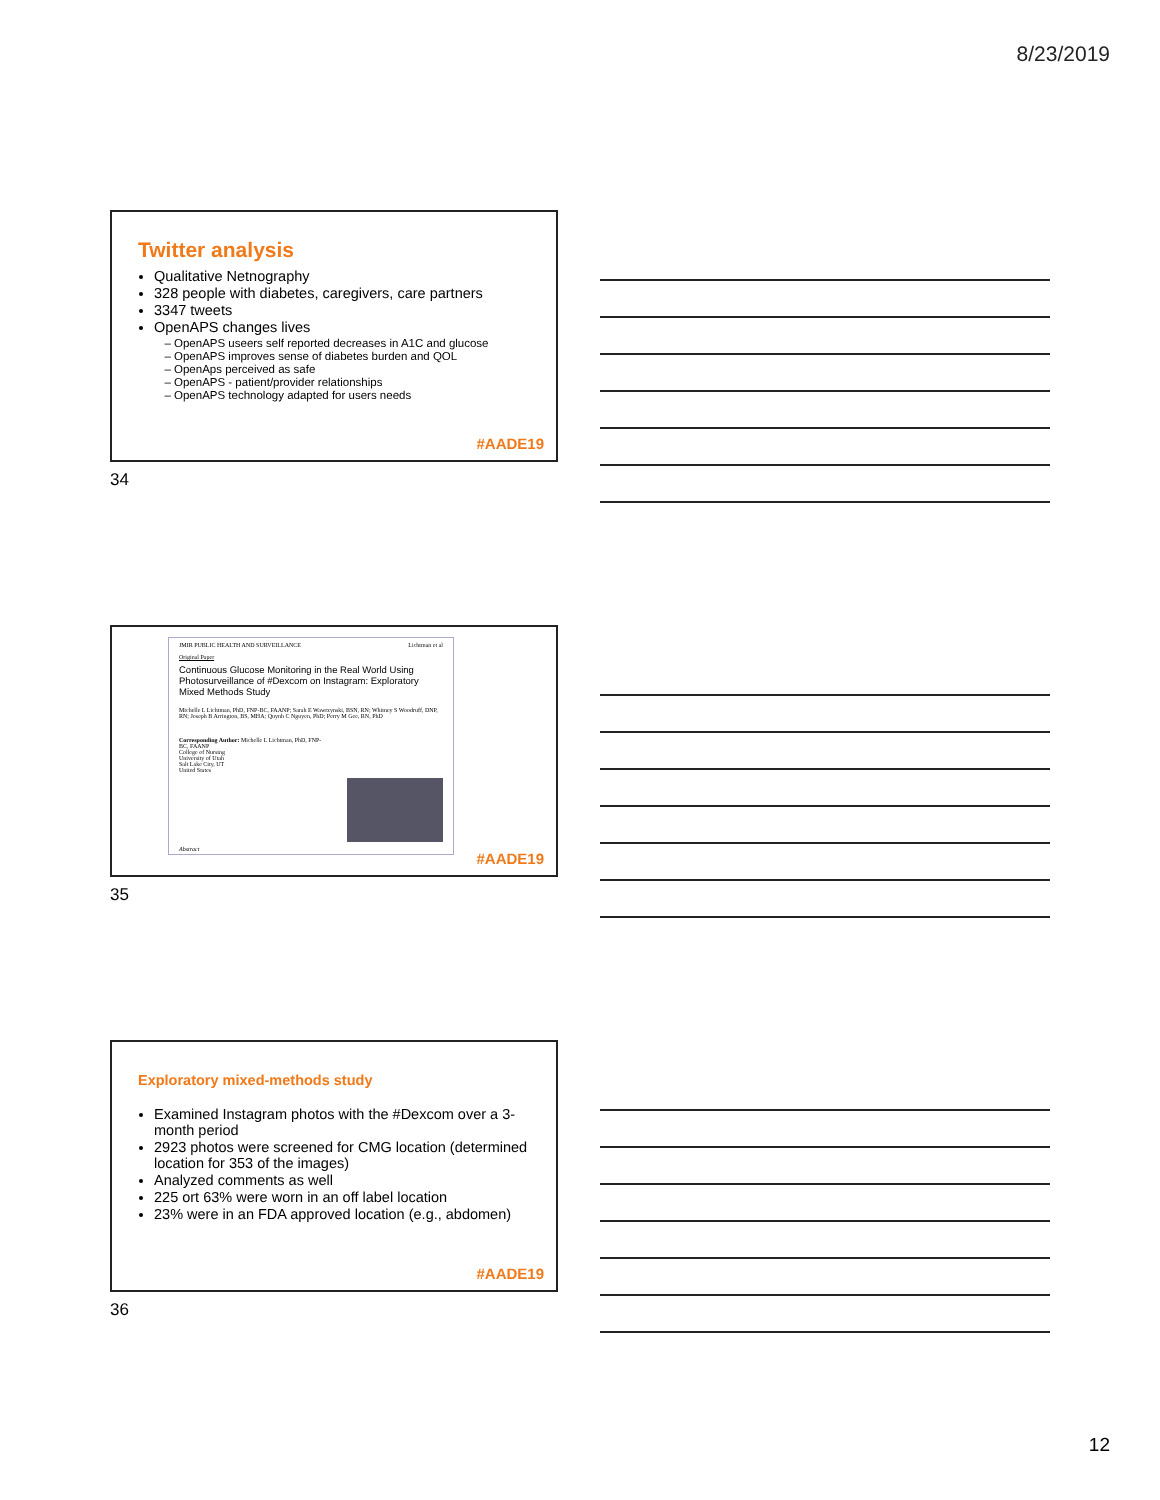8/23/2019
Twitter analysis
Qualitative Netnography
328 people with diabetes, caregivers, care partners
3347 tweets
OpenAPS changes lives
OpenAPS useers self reported decreases in A1C and glucose
OpenAPS improves sense of diabetes burden and QOL
OpenAps perceived as safe
OpenAPS - patient/provider relationships
OpenAPS technology adapted for users needs
#AADE19
34
JMIR PUBLIC HEALTH AND SURVEILLANCE Lichtman et al
Original Paper
Continuous Glucose Monitoring in the Real World Using Photosurveillance of #Dexcom on Instagram: Exploratory Mixed Methods Study
Michelle L Lichtman, PhD, FNP-BC, FAANP; Sarah E Wawrzynski, BSN, RN; Whitney S Woodruff, DNP, RN; Joseph B Arrington, BS, MHA; Quynh C Nguyen, PhD; Perry M Gee, RN, PhD
Corresponding Author: Michelle L Lichtman, PhD, FNP-BC, FAANP
College of Nursing
University of Utah
Salt Lake City, UT
United States
Abstract
#AADE19
35
Exploratory mixed-methods study
Examined Instagram photos with the #Dexcom over a 3-month period
2923 photos were screened for CMG location (determined location for 353 of the images)
Analyzed comments as well
225 ort 63% were worn in an off label location
23% were in an FDA approved location (e.g., abdomen)
#AADE19
36
12